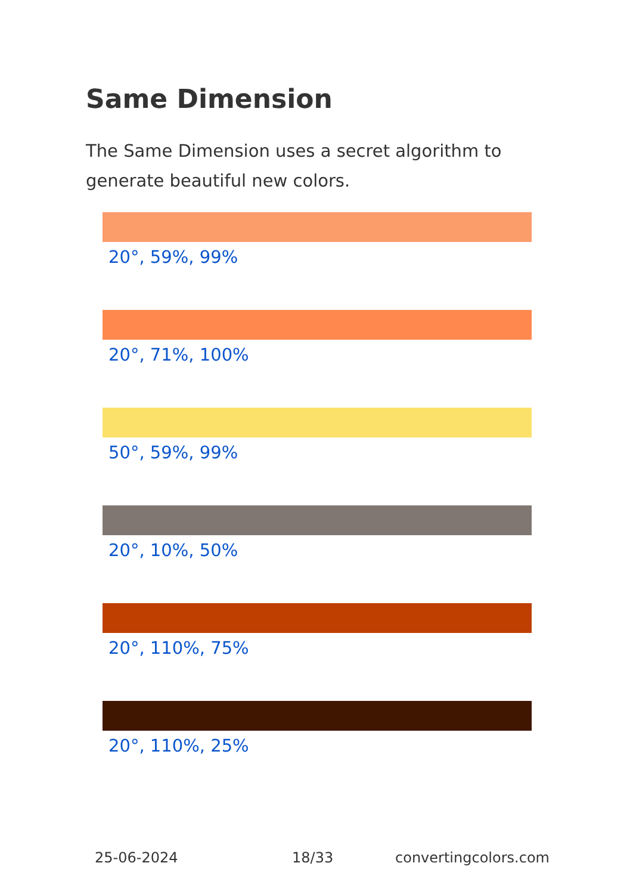Same Dimension
The Same Dimension uses a secret algorithm to generate beautiful new colors.
20°, 59%, 99%
20°, 71%, 100%
50°, 59%, 99%
20°, 10%, 50%
20°, 110%, 75%
20°, 110%, 25%
25-06-2024 18/33 convertingcolors.com